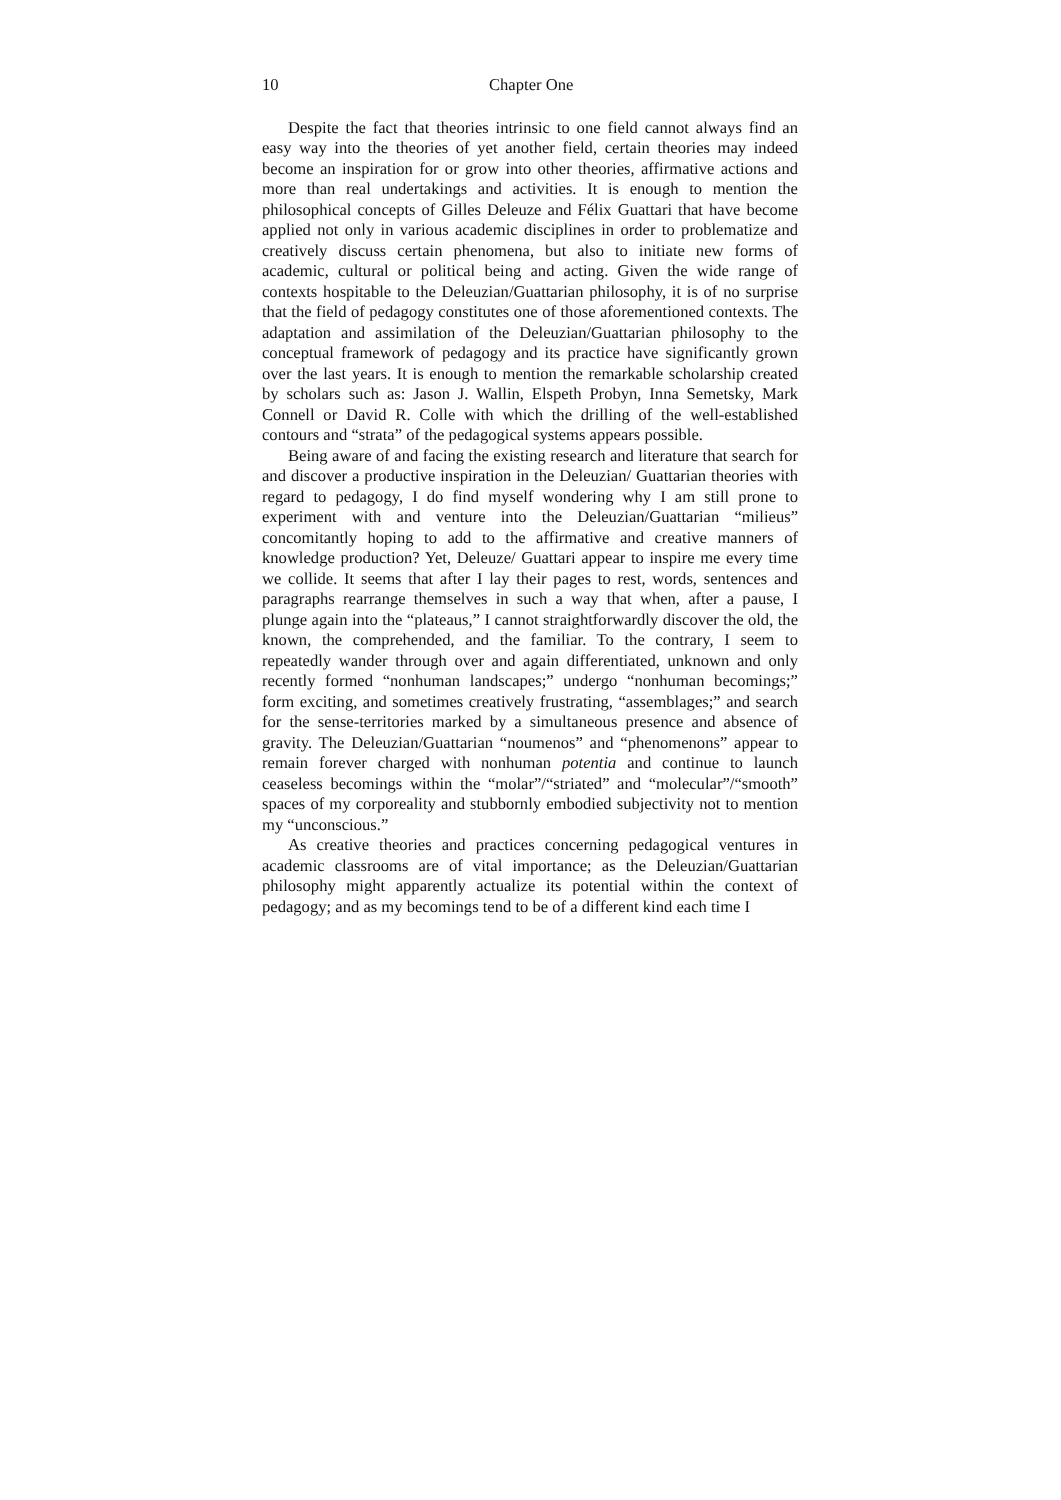10 Chapter One
Despite the fact that theories intrinsic to one field cannot always find an easy way into the theories of yet another field, certain theories may indeed become an inspiration for or grow into other theories, affirmative actions and more than real undertakings and activities. It is enough to mention the philosophical concepts of Gilles Deleuze and Félix Guattari that have become applied not only in various academic disciplines in order to problematize and creatively discuss certain phenomena, but also to initiate new forms of academic, cultural or political being and acting. Given the wide range of contexts hospitable to the Deleuzian/Guattarian philosophy, it is of no surprise that the field of pedagogy constitutes one of those aforementioned contexts. The adaptation and assimilation of the Deleuzian/Guattarian philosophy to the conceptual framework of pedagogy and its practice have significantly grown over the last years. It is enough to mention the remarkable scholarship created by scholars such as: Jason J. Wallin, Elspeth Probyn, Inna Semetsky, Mark Connell or David R. Colle with which the drilling of the well-established contours and “strata” of the pedagogical systems appears possible.
Being aware of and facing the existing research and literature that search for and discover a productive inspiration in the Deleuzian/ Guattarian theories with regard to pedagogy, I do find myself wondering why I am still prone to experiment with and venture into the Deleuzian/Guattarian “milieus” concomitantly hoping to add to the affirmative and creative manners of knowledge production? Yet, Deleuze/ Guattari appear to inspire me every time we collide. It seems that after I lay their pages to rest, words, sentences and paragraphs rearrange themselves in such a way that when, after a pause, I plunge again into the “plateaus,” I cannot straightforwardly discover the old, the known, the comprehended, and the familiar. To the contrary, I seem to repeatedly wander through over and again differentiated, unknown and only recently formed “nonhuman landscapes;” undergo “nonhuman becomings;” form exciting, and sometimes creatively frustrating, “assemblages;” and search for the sense-territories marked by a simultaneous presence and absence of gravity. The Deleuzian/Guattarian “noumenos” and “phenomenons” appear to remain forever charged with nonhuman potentia and continue to launch ceaseless becomings within the “molar”/“striated” and “molecular”/“smooth” spaces of my corporeality and stubbornly embodied subjectivity not to mention my “unconscious.”
As creative theories and practices concerning pedagogical ventures in academic classrooms are of vital importance; as the Deleuzian/Guattarian philosophy might apparently actualize its potential within the context of pedagogy; and as my becomings tend to be of a different kind each time I